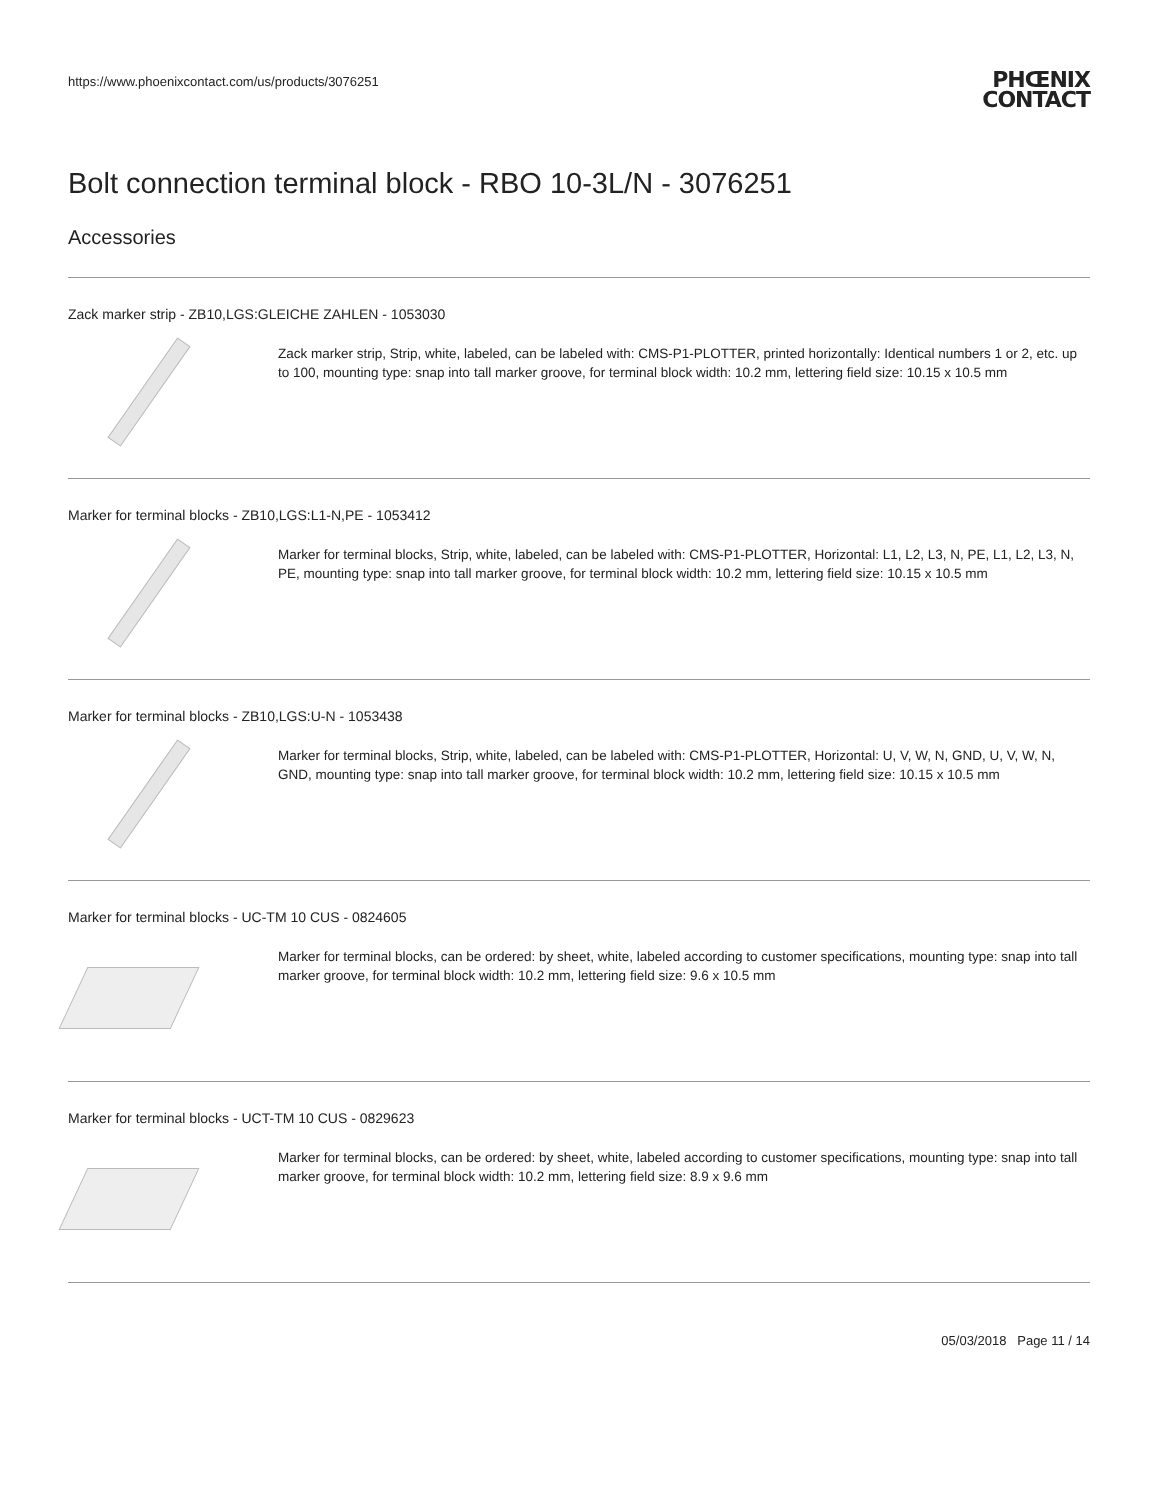https://www.phoenixcontact.com/us/products/3076251
PHŒNIX
CONTACT
Bolt connection terminal block - RBO 10-3L/N - 3076251
Accessories
Zack marker strip - ZB10,LGS:GLEICHE ZAHLEN - 1053030
Zack marker strip, Strip, white, labeled, can be labeled with: CMS-P1-PLOTTER, printed horizontally: Identical numbers 1 or 2, etc. up to 100, mounting type: snap into tall marker groove, for terminal block width: 10.2 mm, lettering field size: 10.15 x 10.5 mm
Marker for terminal blocks - ZB10,LGS:L1-N,PE - 1053412
Marker for terminal blocks, Strip, white, labeled, can be labeled with: CMS-P1-PLOTTER, Horizontal: L1, L2, L3, N, PE, L1, L2, L3, N, PE, mounting type: snap into tall marker groove, for terminal block width: 10.2 mm, lettering field size: 10.15 x 10.5 mm
Marker for terminal blocks - ZB10,LGS:U-N - 1053438
Marker for terminal blocks, Strip, white, labeled, can be labeled with: CMS-P1-PLOTTER, Horizontal: U, V, W, N, GND, U, V, W, N, GND, mounting type: snap into tall marker groove, for terminal block width: 10.2 mm, lettering field size: 10.15 x 10.5 mm
Marker for terminal blocks - UC-TM 10 CUS - 0824605
Marker for terminal blocks, can be ordered: by sheet, white, labeled according to customer specifications, mounting type: snap into tall marker groove, for terminal block width: 10.2 mm, lettering field size: 9.6 x 10.5 mm
Marker for terminal blocks - UCT-TM 10 CUS - 0829623
Marker for terminal blocks, can be ordered: by sheet, white, labeled according to customer specifications, mounting type: snap into tall marker groove, for terminal block width: 10.2 mm, lettering field size: 8.9 x 9.6 mm
05/03/2018 Page 11 / 14